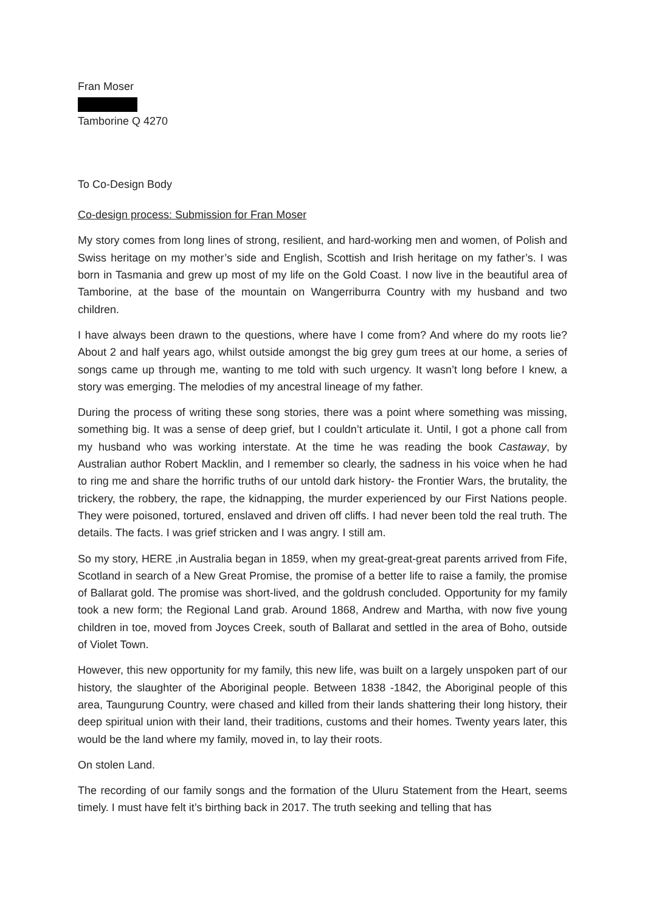Fran Moser
Tamborine Q 4270
To Co-Design Body
Co-design process: Submission for Fran Moser
My story comes from long lines of strong, resilient, and hard-working men and women, of Polish and Swiss heritage on my mother’s side and English, Scottish and Irish heritage on my father’s. I was born in Tasmania and grew up most of my life on the Gold Coast. I now live in the beautiful area of Tamborine, at the base of the mountain on Wangerriburra Country with my husband and two children.
I have always been drawn to the questions, where have I come from? And where do my roots lie? About 2 and half years ago, whilst outside amongst the big grey gum trees at our home, a series of songs came up through me, wanting to me told with such urgency. It wasn’t long before I knew, a story was emerging. The melodies of my ancestral lineage of my father.
During the process of writing these song stories, there was a point where something was missing, something big. It was a sense of deep grief, but I couldn’t articulate it. Until, I got a phone call from my husband who was working interstate. At the time he was reading the book Castaway, by Australian author Robert Macklin, and I remember so clearly, the sadness in his voice when he had to ring me and share the horrific truths of our untold dark history- the Frontier Wars, the brutality, the trickery, the robbery, the rape, the kidnapping, the murder experienced by our First Nations people. They were poisoned, tortured, enslaved and driven off cliffs. I had never been told the real truth. The details. The facts. I was grief stricken and I was angry. I still am.
So my story, HERE ,in Australia began in 1859, when my great-great-great parents arrived from Fife, Scotland in search of a New Great Promise, the promise of a better life to raise a family, the promise of Ballarat gold. The promise was short-lived, and the goldrush concluded. Opportunity for my family took a new form; the Regional Land grab. Around 1868, Andrew and Martha, with now five young children in toe, moved from Joyces Creek, south of Ballarat and settled in the area of Boho, outside of Violet Town.
However, this new opportunity for my family, this new life, was built on a largely unspoken part of our history, the slaughter of the Aboriginal people. Between 1838 -1842, the Aboriginal people of this area, Taungurung Country, were chased and killed from their lands shattering their long history, their deep spiritual union with their land, their traditions, customs and their homes. Twenty years later, this would be the land where my family, moved in, to lay their roots.
On stolen Land.
The recording of our family songs and the formation of the Uluru Statement from the Heart, seems timely. I must have felt it’s birthing back in 2017. The truth seeking and telling that has